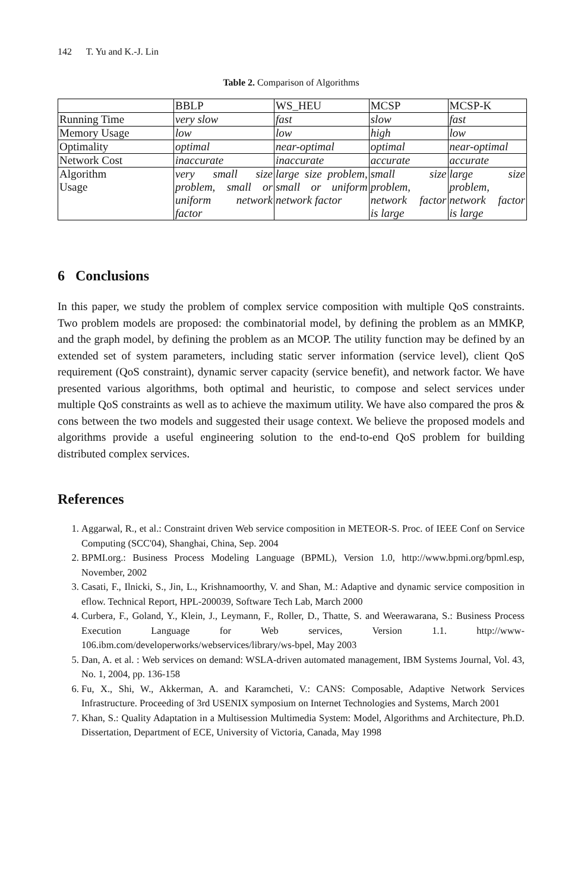142 T. Yu and K.-J. Lin
Table 2. Comparison of Algorithms
| | BBLP | WS_HEU | MCSP | MCSP-K |
| Running Time | very slow | fast | slow | fast |
| Memory Usage | low | low | high | low |
| Optimality | optimal | near-optimal | optimal | near-optimal |
| Network Cost | inaccurate | inaccurate | accurate | accurate |
| Algorithm Usage | very small size problem, small or uniform network factor | large size problem, small or uniform network factor | small size problem, network factor is large | large size problem, network factor is large |
6 Conclusions
In this paper, we study the problem of complex service composition with multiple QoS constraints. Two problem models are proposed: the combinatorial model, by defining the problem as an MMKP, and the graph model, by defining the problem as an MCOP. The utility function may be defined by an extended set of system parameters, including static server information (service level), client QoS requirement (QoS constraint), dynamic server capacity (service benefit), and network factor. We have presented various algorithms, both optimal and heuristic, to compose and select services under multiple QoS constraints as well as to achieve the maximum utility. We have also compared the pros & cons between the two models and suggested their usage context. We believe the proposed models and algorithms provide a useful engineering solution to the end-to-end QoS problem for building distributed complex services.
References
1. Aggarwal, R., et al.: Constraint driven Web service composition in METEOR-S. Proc. of IEEE Conf on Service Computing (SCC'04), Shanghai, China, Sep. 2004
2. BPMI.org.: Business Process Modeling Language (BPML), Version 1.0, http://www.bpmi.org/bpml.esp, November, 2002
3. Casati, F., Ilnicki, S., Jin, L., Krishnamoorthy, V. and Shan, M.: Adaptive and dynamic service composition in eflow. Technical Report, HPL-200039, Software Tech Lab, March 2000
4. Curbera, F., Goland, Y., Klein, J., Leymann, F., Roller, D., Thatte, S. and Weerawarana, S.: Business Process Execution Language for Web services, Version 1.1. http://www-106.ibm.com/developerworks/webservices/library/ws-bpel, May 2003
5. Dan, A. et al. : Web services on demand: WSLA-driven automated management, IBM Systems Journal, Vol. 43, No. 1, 2004, pp. 136-158
6. Fu, X., Shi, W., Akkerman, A. and Karamcheti, V.: CANS: Composable, Adaptive Network Services Infrastructure. Proceeding of 3rd USENIX symposium on Internet Technologies and Systems, March 2001
7. Khan, S.: Quality Adaptation in a Multisession Multimedia System: Model, Algorithms and Architecture, Ph.D. Dissertation, Department of ECE, University of Victoria, Canada, May 1998